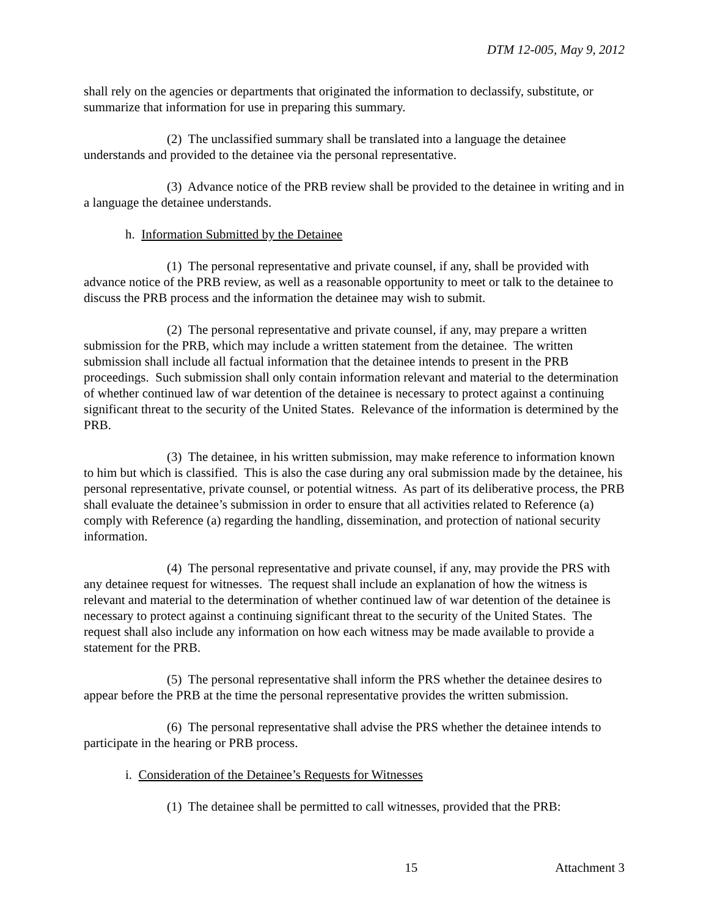DTM 12-005, May 9, 2012
shall rely on the agencies or departments that originated the information to declassify, substitute, or summarize that information for use in preparing this summary.
(2) The unclassified summary shall be translated into a language the detainee understands and provided to the detainee via the personal representative.
(3) Advance notice of the PRB review shall be provided to the detainee in writing and in a language the detainee understands.
h. Information Submitted by the Detainee
(1) The personal representative and private counsel, if any, shall be provided with advance notice of the PRB review, as well as a reasonable opportunity to meet or talk to the detainee to discuss the PRB process and the information the detainee may wish to submit.
(2) The personal representative and private counsel, if any, may prepare a written submission for the PRB, which may include a written statement from the detainee. The written submission shall include all factual information that the detainee intends to present in the PRB proceedings. Such submission shall only contain information relevant and material to the determination of whether continued law of war detention of the detainee is necessary to protect against a continuing significant threat to the security of the United States. Relevance of the information is determined by the PRB.
(3) The detainee, in his written submission, may make reference to information known to him but which is classified. This is also the case during any oral submission made by the detainee, his personal representative, private counsel, or potential witness. As part of its deliberative process, the PRB shall evaluate the detainee’s submission in order to ensure that all activities related to Reference (a) comply with Reference (a) regarding the handling, dissemination, and protection of national security information.
(4) The personal representative and private counsel, if any, may provide the PRS with any detainee request for witnesses. The request shall include an explanation of how the witness is relevant and material to the determination of whether continued law of war detention of the detainee is necessary to protect against a continuing significant threat to the security of the United States. The request shall also include any information on how each witness may be made available to provide a statement for the PRB.
(5) The personal representative shall inform the PRS whether the detainee desires to appear before the PRB at the time the personal representative provides the written submission.
(6) The personal representative shall advise the PRS whether the detainee intends to participate in the hearing or PRB process.
i. Consideration of the Detainee’s Requests for Witnesses
(1) The detainee shall be permitted to call witnesses, provided that the PRB:
15 Attachment 3